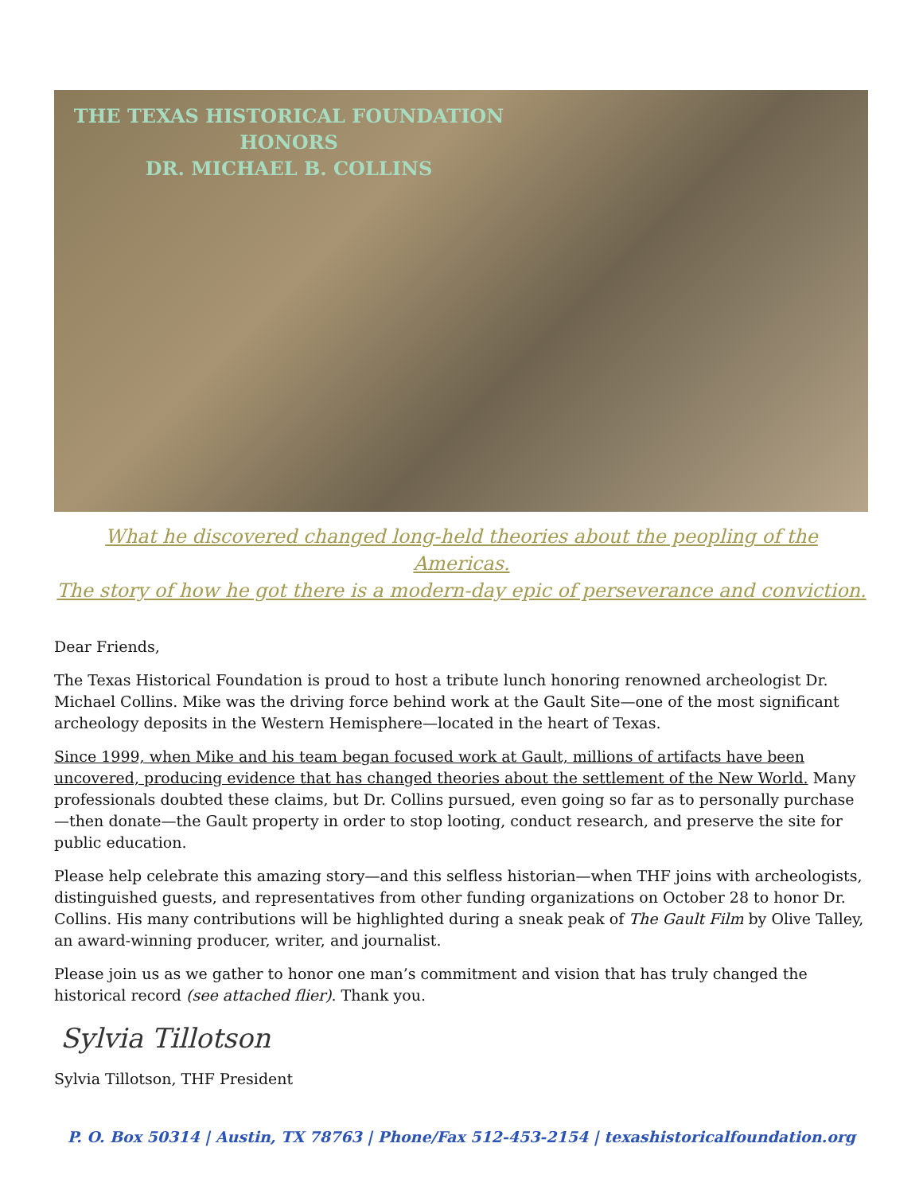THE TEXAS HISTORICAL FOUNDATION
HONORS
DR. MICHAEL B. COLLINS
What he discovered changed long-held theories about the peopling of the Americas.
The story of how he got there is a modern-day epic of perseverance and conviction.
Dear Friends,
The Texas Historical Foundation is proud to host a tribute lunch honoring renowned archeologist Dr. Michael Collins. Mike was the driving force behind work at the Gault Site—one of the most significant archeology deposits in the Western Hemisphere—located in the heart of Texas.
Since 1999, when Mike and his team began focused work at Gault, millions of artifacts have been uncovered, producing evidence that has changed theories about the settlement of the New World. Many professionals doubted these claims, but Dr. Collins pursued, even going so far as to personally purchase—then donate—the Gault property in order to stop looting, conduct research, and preserve the site for public education.
Please help celebrate this amazing story—and this selfless historian—when THF joins with archeologists, distinguished guests, and representatives from other funding organizations on October 28 to honor Dr. Collins. His many contributions will be highlighted during a sneak peak of The Gault Film by Olive Talley, an award-winning producer, writer, and journalist.
Please join us as we gather to honor one man’s commitment and vision that has truly changed the historical record (see attached flier). Thank you.
Sylvia Tillotson
Sylvia Tillotson, THF President
P. O. Box 50314 | Austin, TX 78763 | Phone/Fax 512-453-2154 | texashistoricalfoundation.org